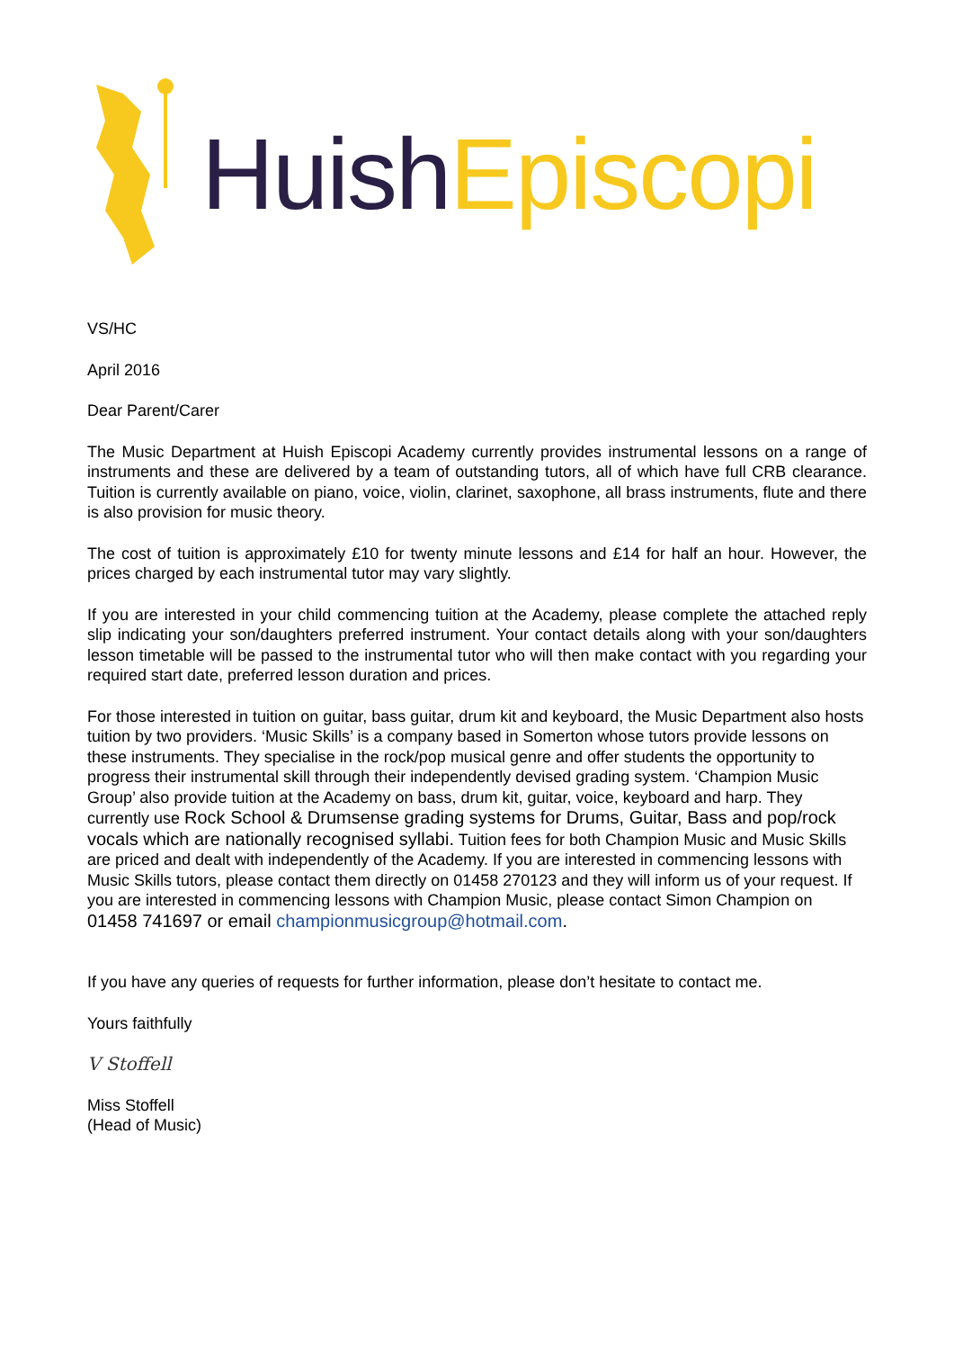Huish Episcopi
VS/HC
April 2016
Dear Parent/Carer
The Music Department at Huish Episcopi Academy currently provides instrumental lessons on a range of instruments and these are delivered by a team of outstanding tutors, all of which have full CRB clearance. Tuition is currently available on piano, voice, violin, clarinet, saxophone, all brass instruments, flute and there is also provision for music theory.
The cost of tuition is approximately £10 for twenty minute lessons and £14 for half an hour. However, the prices charged by each instrumental tutor may vary slightly.
If you are interested in your child commencing tuition at the Academy, please complete the attached reply slip indicating your son/daughters preferred instrument. Your contact details along with your son/daughters lesson timetable will be passed to the instrumental tutor who will then make contact with you regarding your required start date, preferred lesson duration and prices.
For those interested in tuition on guitar, bass guitar, drum kit and keyboard, the Music Department also hosts tuition by two providers. ‘Music Skills’ is a company based in Somerton whose tutors provide lessons on these instruments. They specialise in the rock/pop musical genre and offer students the opportunity to progress their instrumental skill through their independently devised grading system. ‘Champion Music Group’ also provide tuition at the Academy on bass, drum kit, guitar, voice, keyboard and harp. They currently use Rock School & Drumsense grading systems for Drums, Guitar, Bass and pop/rock vocals which are nationally recognised syllabi. Tuition fees for both Champion Music and Music Skills are priced and dealt with independently of the Academy. If you are interested in commencing lessons with Music Skills tutors, please contact them directly on 01458 270123 and they will inform us of your request. If you are interested in commencing lessons with Champion Music, please contact Simon Champion on 01458 741697 or email championmusicgroup@hotmail.com.
If you have any queries of requests for further information, please don’t hesitate to contact me.
Yours faithfully
V Stoffell
Miss Stoffell
(Head of Music)